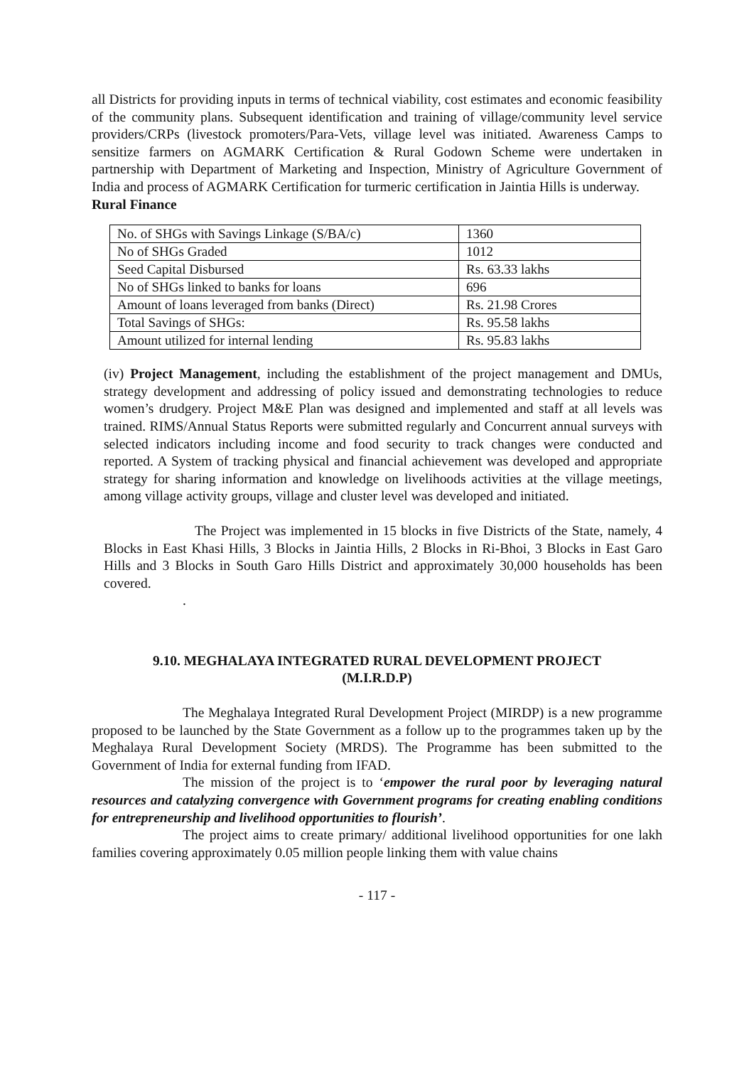all Districts for providing inputs in terms of technical viability, cost estimates and economic feasibility of the community plans. Subsequent identification and training of village/community level service providers/CRPs (livestock promoters/Para-Vets, village level was initiated. Awareness Camps to sensitize farmers on AGMARK Certification & Rural Godown Scheme were undertaken in partnership with Department of Marketing and Inspection, Ministry of Agriculture Government of India and process of AGMARK Certification for turmeric certification in Jaintia Hills is underway.
Rural Finance
| No. of SHGs with Savings Linkage (S/BA/c) | 1360 |
| No of SHGs Graded | 1012 |
| Seed Capital Disbursed | Rs. 63.33 lakhs |
| No of SHGs linked to banks for loans | 696 |
| Amount of loans leveraged from banks (Direct) | Rs. 21.98 Crores |
| Total Savings of SHGs: | Rs. 95.58 lakhs |
| Amount utilized for internal lending | Rs. 95.83 lakhs |
(iv) Project Management, including the establishment of the project management and DMUs, strategy development and addressing of policy issued and demonstrating technologies to reduce women’s drudgery. Project M&E Plan was designed and implemented and staff at all levels was trained. RIMS/Annual Status Reports were submitted regularly and Concurrent annual surveys with selected indicators including income and food security to track changes were conducted and reported. A System of tracking physical and financial achievement was developed and appropriate strategy for sharing information and knowledge on livelihoods activities at the village meetings, among village activity groups, village and cluster level was developed and initiated.
The Project was implemented in 15 blocks in five Districts of the State, namely, 4 Blocks in East Khasi Hills, 3 Blocks in Jaintia Hills, 2 Blocks in Ri-Bhoi, 3 Blocks in East Garo Hills and 3 Blocks in South Garo Hills District and approximately 30,000 households has been covered.
.
9.10. MEGHALAYA INTEGRATED RURAL DEVELOPMENT PROJECT
(M.I.R.D.P)
The Meghalaya Integrated Rural Development Project (MIRDP) is a new programme proposed to be launched by the State Government as a follow up to the programmes taken up by the Meghalaya Rural Development Society (MRDS). The Programme has been submitted to the Government of India for external funding from IFAD.
The mission of the project is to ‘empower the rural poor by leveraging natural resources and catalyzing convergence with Government programs for creating enabling conditions for entrepreneurship and livelihood opportunities to flourish’.
The project aims to create primary/ additional livelihood opportunities for one lakh families covering approximately 0.05 million people linking them with value chains
- 117 -